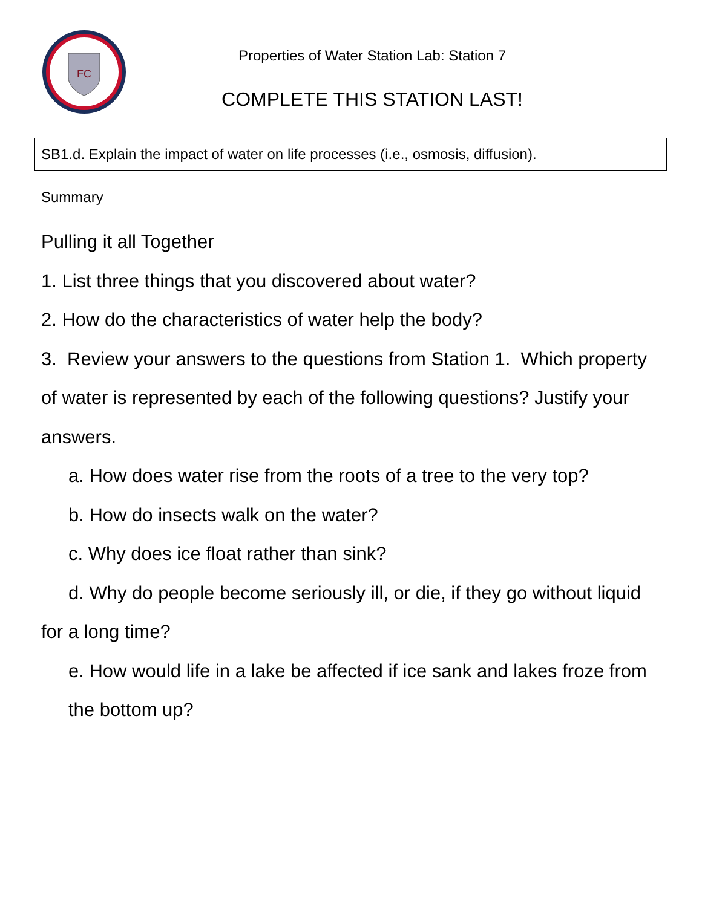FC
Properties of Water Station Lab: Station 7
COMPLETE THIS STATION LAST!
SB1.d. Explain the impact of water on life processes (i.e., osmosis, diffusion).
Summary
Pulling it all Together
1. List three things that you discovered about water?
2. How do the characteristics of water help the body?
3. Review your answers to the questions from Station 1. Which property of water is represented by each of the following questions? Justify your answers.
a. How does water rise from the roots of a tree to the very top?
b. How do insects walk on the water?
c. Why does ice float rather than sink?
d. Why do people become seriously ill, or die, if they go without liquid for a long time?
e. How would life in a lake be affected if ice sank and lakes froze from the bottom up?